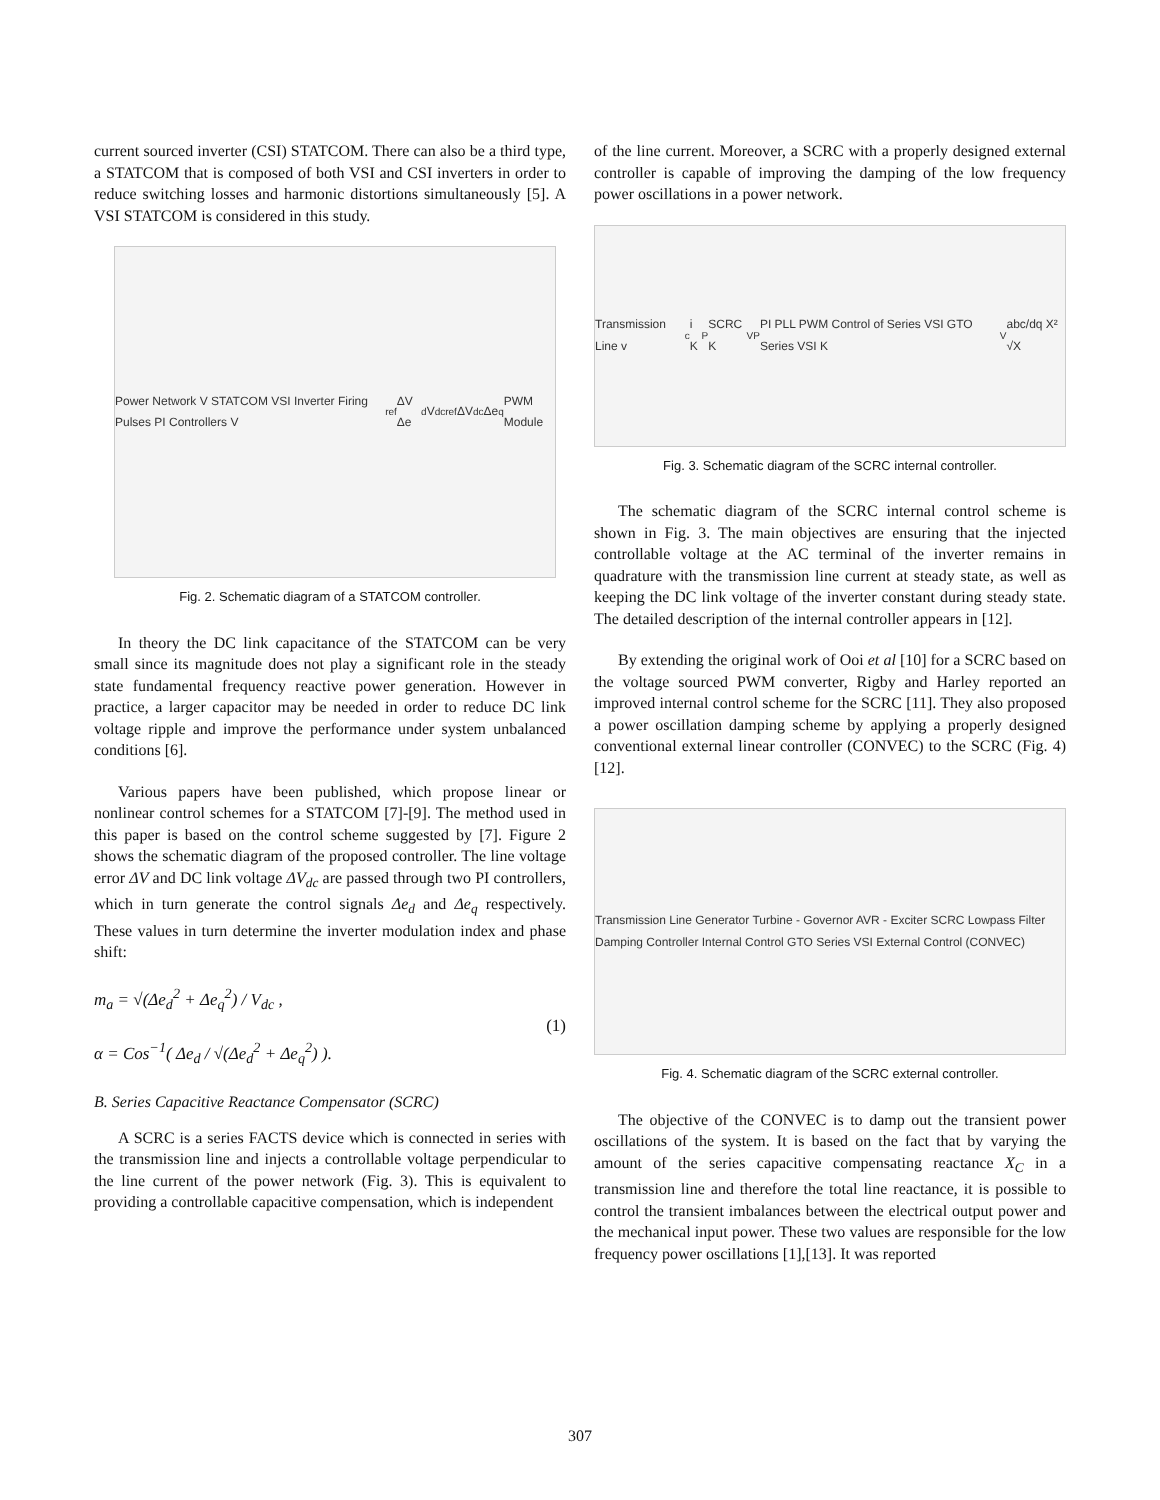current sourced inverter (CSI) STATCOM. There can also be a third type, a STATCOM that is composed of both VSI and CSI inverters in order to reduce switching losses and harmonic distortions simultaneously [5]. A VSI STATCOM is considered in this study.
Power Network V STATCOM VSI Inverter Firing Pulses PI Controllers V<sub>ref</sub> ΔV Δe<sub>d</sub> V<sub>dcref</sub> ΔV<sub>dc</sub> Δe<sub>q</sub> PWM Module
Fig. 2. Schematic diagram of a STATCOM controller.
In theory the DC link capacitance of the STATCOM can be very small since its magnitude does not play a significant role in the steady state fundamental frequency reactive power generation. However in practice, a larger capacitor may be needed in order to reduce DC link voltage ripple and improve the performance under system unbalanced conditions [6].
Various papers have been published, which propose linear or nonlinear control schemes for a STATCOM [7]-[9]. The method used in this paper is based on the control scheme suggested by [7]. Figure 2 shows the schematic diagram of the proposed controller. The line voltage error ΔV and DC link voltage ΔV<sub>dc</sub> are passed through two PI controllers, which in turn generate the control signals Δe<sub>d</sub> and Δe<sub>q</sub> respectively. These values in turn determine the inverter modulation index and phase shift:
m<sub>a</sub> = √(Δe<sub>d</sub><sup>2</sup> + Δe<sub>q</sub><sup>2</sup>) / V<sub>dc</sub> ,
α = Cos<sup>−1</sup>( Δe<sub>d</sub> / √(Δe<sub>d</sub><sup>2</sup> + Δe<sub>q</sub><sup>2</sup>) ).
(1)
B. Series Capacitive Reactance Compensator (SCRC)
A SCRC is a series FACTS device which is connected in series with the transmission line and injects a controllable voltage perpendicular to the line current of the power network (Fig. 3). This is equivalent to providing a controllable capacitive compensation, which is independent
of the line current. Moreover, a SCRC with a properly designed external controller is capable of improving the damping of the low frequency power oscillations in a power network.
Transmission Line v<sub>c</sub> i K<sub>P</sub> SCRC K<sub>VP</sub> PI PLL PWM Control of Series VSI GTO Series VSI K<sub>V</sub> abc/dq X² √X
Fig. 3. Schematic diagram of the SCRC internal controller.
The schematic diagram of the SCRC internal control scheme is shown in Fig. 3. The main objectives are ensuring that the injected controllable voltage at the AC terminal of the inverter remains in quadrature with the transmission line current at steady state, as well as keeping the DC link voltage of the inverter constant during steady state. The detailed description of the internal controller appears in [12].
By extending the original work of Ooi et al [10] for a SCRC based on the voltage sourced PWM converter, Rigby and Harley reported an improved internal control scheme for the SCRC [11]. They also proposed a power oscillation damping scheme by applying a properly designed conventional external linear controller (CONVEC) to the SCRC (Fig. 4) [12].
Transmission Line Generator Turbine - Governor AVR - Exciter SCRC Lowpass Filter Damping Controller Internal Control GTO Series VSI External Control (CONVEC)
Fig. 4. Schematic diagram of the SCRC external controller.
The objective of the CONVEC is to damp out the transient power oscillations of the system. It is based on the fact that by varying the amount of the series capacitive compensating reactance X<sub>C</sub> in a transmission line and therefore the total line reactance, it is possible to control the transient imbalances between the electrical output power and the mechanical input power. These two values are responsible for the low frequency power oscillations [1],[13]. It was reported
307